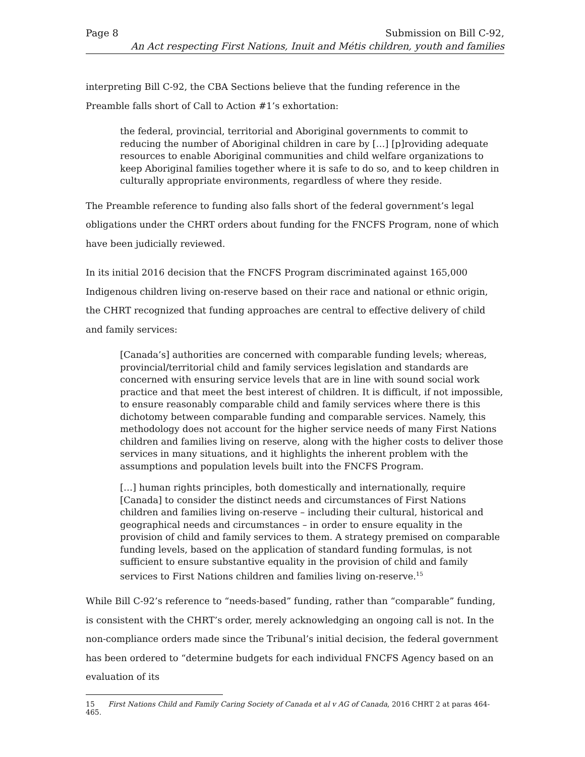Page 8 Submission on Bill C-92,
An Act respecting First Nations, Inuit and Métis children, youth and families
interpreting Bill C-92, the CBA Sections believe that the funding reference in the Preamble falls short of Call to Action #1’s exhortation:
the federal, provincial, territorial and Aboriginal governments to commit to reducing the number of Aboriginal children in care by […] [p]roviding adequate resources to enable Aboriginal communities and child welfare organizations to keep Aboriginal families together where it is safe to do so, and to keep children in culturally appropriate environments, regardless of where they reside.
The Preamble reference to funding also falls short of the federal government’s legal obligations under the CHRT orders about funding for the FNCFS Program, none of which have been judicially reviewed.
In its initial 2016 decision that the FNCFS Program discriminated against 165,000 Indigenous children living on-reserve based on their race and national or ethnic origin, the CHRT recognized that funding approaches are central to effective delivery of child and family services:
[Canada’s] authorities are concerned with comparable funding levels; whereas, provincial/territorial child and family services legislation and standards are concerned with ensuring service levels that are in line with sound social work practice and that meet the best interest of children. It is difficult, if not impossible, to ensure reasonably comparable child and family services where there is this dichotomy between comparable funding and comparable services. Namely, this methodology does not account for the higher service needs of many First Nations children and families living on reserve, along with the higher costs to deliver those services in many situations, and it highlights the inherent problem with the assumptions and population levels built into the FNCFS Program.
[…] human rights principles, both domestically and internationally, require [Canada] to consider the distinct needs and circumstances of First Nations children and families living on-reserve – including their cultural, historical and geographical needs and circumstances – in order to ensure equality in the provision of child and family services to them. A strategy premised on comparable funding levels, based on the application of standard funding formulas, is not sufficient to ensure substantive equality in the provision of child and family services to First Nations children and families living on-reserve.<sup>15</sup>
While Bill C-92’s reference to “needs-based” funding, rather than “comparable” funding, is consistent with the CHRT’s order, merely acknowledging an ongoing call is not. In the non-compliance orders made since the Tribunal’s initial decision, the federal government has been ordered to “determine budgets for each individual FNCFS Agency based on an evaluation of its
15 First Nations Child and Family Caring Society of Canada et al v AG of Canada, 2016 CHRT 2 at paras 464-465.